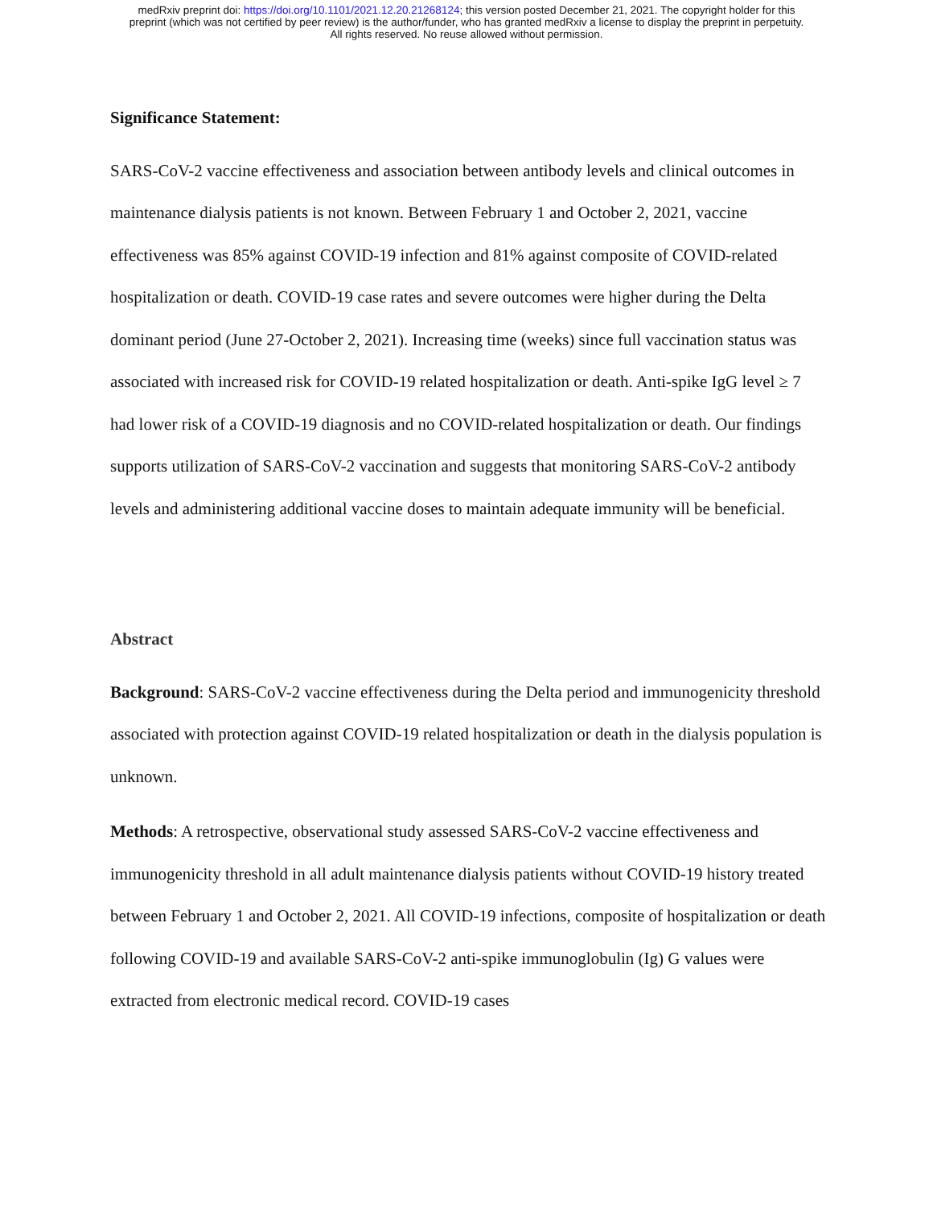medRxiv preprint doi: https://doi.org/10.1101/2021.12.20.21268124; this version posted December 21, 2021. The copyright holder for this
preprint (which was not certified by peer review) is the author/funder, who has granted medRxiv a license to display the preprint in perpetuity.
All rights reserved. No reuse allowed without permission.
Significance Statement:
SARS-CoV-2 vaccine effectiveness and association between antibody levels and clinical outcomes in maintenance dialysis patients is not known. Between February 1 and October 2, 2021, vaccine effectiveness was 85% against COVID-19 infection and 81% against composite of COVID-related hospitalization or death. COVID-19 case rates and severe outcomes were higher during the Delta dominant period (June 27-October 2, 2021). Increasing time (weeks) since full vaccination status was associated with increased risk for COVID-19 related hospitalization or death. Anti-spike IgG level ≥ 7 had lower risk of a COVID-19 diagnosis and no COVID-related hospitalization or death. Our findings supports utilization of SARS-CoV-2 vaccination and suggests that monitoring SARS-CoV-2 antibody levels and administering additional vaccine doses to maintain adequate immunity will be beneficial.
Abstract
Background: SARS-CoV-2 vaccine effectiveness during the Delta period and immunogenicity threshold associated with protection against COVID-19 related hospitalization or death in the dialysis population is unknown.
Methods: A retrospective, observational study assessed SARS-CoV-2 vaccine effectiveness and immunogenicity threshold in all adult maintenance dialysis patients without COVID-19 history treated between February 1 and October 2, 2021. All COVID-19 infections, composite of hospitalization or death following COVID-19 and available SARS-CoV-2 anti-spike immunoglobulin (Ig) G values were extracted from electronic medical record. COVID-19 cases